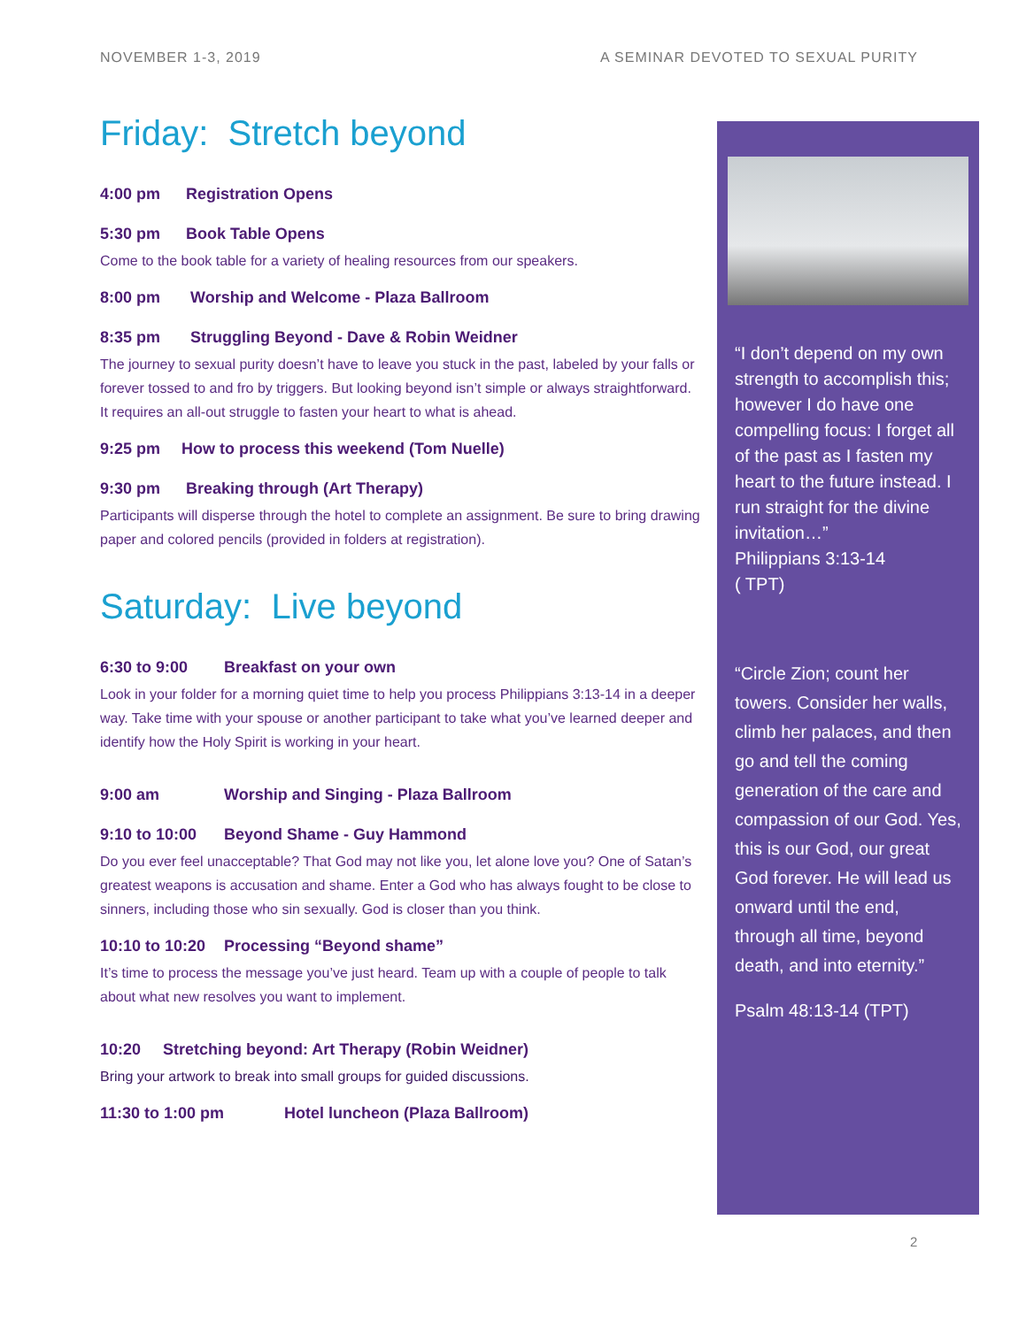NOVEMBER 1-3, 2019 A SEMINAR DEVOTED TO SEXUAL PURITY
Friday: Stretch beyond
4:00 pm Registration Opens
5:30 pm Book Table Opens
Come to the book table for a variety of healing resources from our speakers.
8:00 pm Worship and Welcome - Plaza Ballroom
8:35 pm Struggling Beyond - Dave & Robin Weidner
The journey to sexual purity doesn’t have to leave you stuck in the past, labeled by your falls or forever tossed to and fro by triggers. But looking beyond isn’t simple or always straightforward. It requires an all-out struggle to fasten your heart to what is ahead.
9:25 pm How to process this weekend (Tom Nuelle)
9:30 pm Breaking through (Art Therapy)
Participants will disperse through the hotel to complete an assignment. Be sure to bring drawing paper and colored pencils (provided in folders at registration).
Saturday: Live beyond
6:30 to 9:00 Breakfast on your own
Look in your folder for a morning quiet time to help you process Philippians 3:13-14 in a deeper way. Take time with your spouse or another participant to take what you’ve learned deeper and identify how the Holy Spirit is working in your heart.
9:00 am Worship and Singing - Plaza Ballroom
9:10 to 10:00 Beyond Shame - Guy Hammond
Do you ever feel unacceptable? That God may not like you, let alone love you? One of Satan’s greatest weapons is accusation and shame. Enter a God who has always fought to be close to sinners, including those who sin sexually. God is closer than you think.
10:10 to 10:20 Processing “Beyond shame”
It’s time to process the message you’ve just heard. Team up with a couple of people to talk about what new resolves you want to implement.
10:20 Stretching beyond: Art Therapy (Robin Weidner)
Bring your artwork to break into small groups for guided discussions.
11:30 to 1:00 pm Hotel luncheon (Plaza Ballroom)
“I don’t depend on my own strength to accomplish this; however I do have one compelling focus: I forget all of the past as I fasten my heart to the future instead. I run straight for the divine invitation…”
Philippians 3:13-14
( TPT)
“Circle Zion; count her towers. Consider her walls, climb her palaces, and then go and tell the coming generation of the care and compassion of our God. Yes, this is our God, our great God forever. He will lead us onward until the end, through all time, beyond death, and into eternity.”
Psalm 48:13-14 (TPT)
2